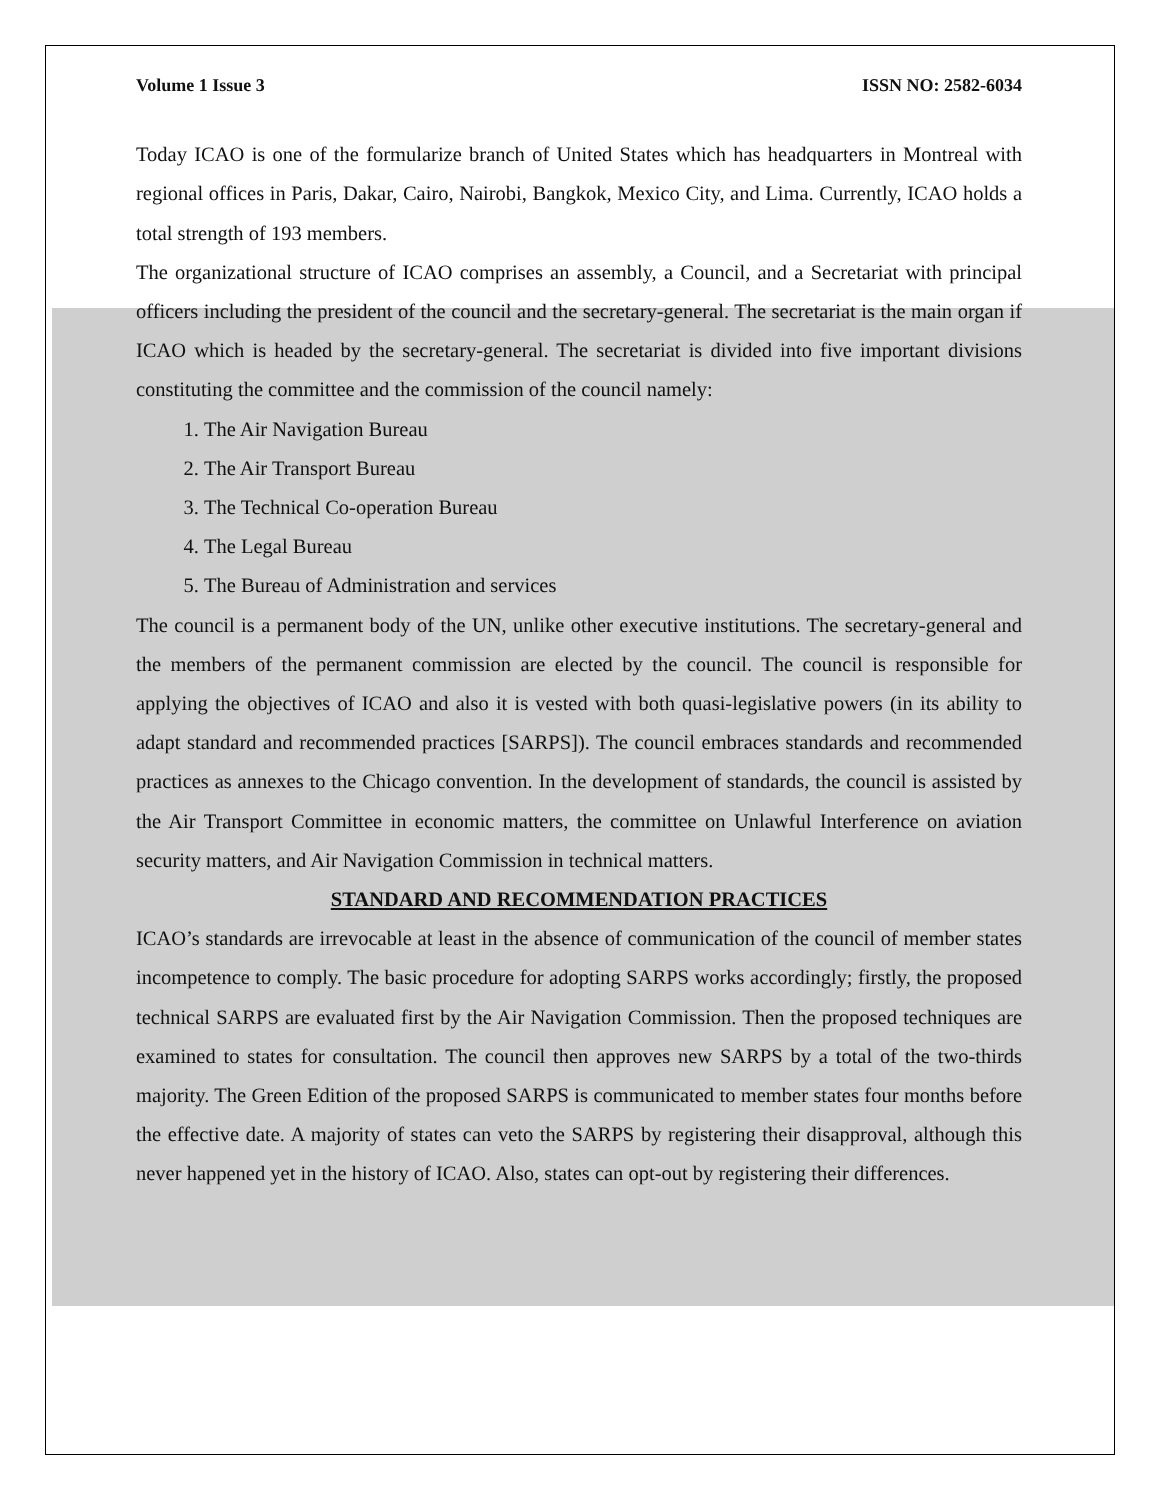Volume 1 Issue 3 ISSN NO: 2582-6034
Today ICAO is one of the formularize branch of United States which has headquarters in Montreal with regional offices in Paris, Dakar, Cairo, Nairobi, Bangkok, Mexico City, and Lima. Currently, ICAO holds a total strength of 193 members.
The organizational structure of ICAO comprises an assembly, a Council, and a Secretariat with principal officers including the president of the council and the secretary-general. The secretariat is the main organ if ICAO which is headed by the secretary-general. The secretariat is divided into five important divisions constituting the committee and the commission of the council namely:
1. The Air Navigation Bureau
2. The Air Transport Bureau
3. The Technical Co-operation Bureau
4. The Legal Bureau
5. The Bureau of Administration and services
The council is a permanent body of the UN, unlike other executive institutions. The secretary-general and the members of the permanent commission are elected by the council. The council is responsible for applying the objectives of ICAO and also it is vested with both quasi-legislative powers (in its ability to adapt standard and recommended practices [SARPS]). The council embraces standards and recommended practices as annexes to the Chicago convention. In the development of standards, the council is assisted by the Air Transport Committee in economic matters, the committee on Unlawful Interference on aviation security matters, and Air Navigation Commission in technical matters.
STANDARD AND RECOMMENDATION PRACTICES
ICAO’s standards are irrevocable at least in the absence of communication of the council of member states incompetence to comply. The basic procedure for adopting SARPS works accordingly; firstly, the proposed technical SARPS are evaluated first by the Air Navigation Commission. Then the proposed techniques are examined to states for consultation. The council then approves new SARPS by a total of the two-thirds majority. The Green Edition of the proposed SARPS is communicated to member states four months before the effective date. A majority of states can veto the SARPS by registering their disapproval, although this never happened yet in the history of ICAO. Also, states can opt-out by registering their differences.